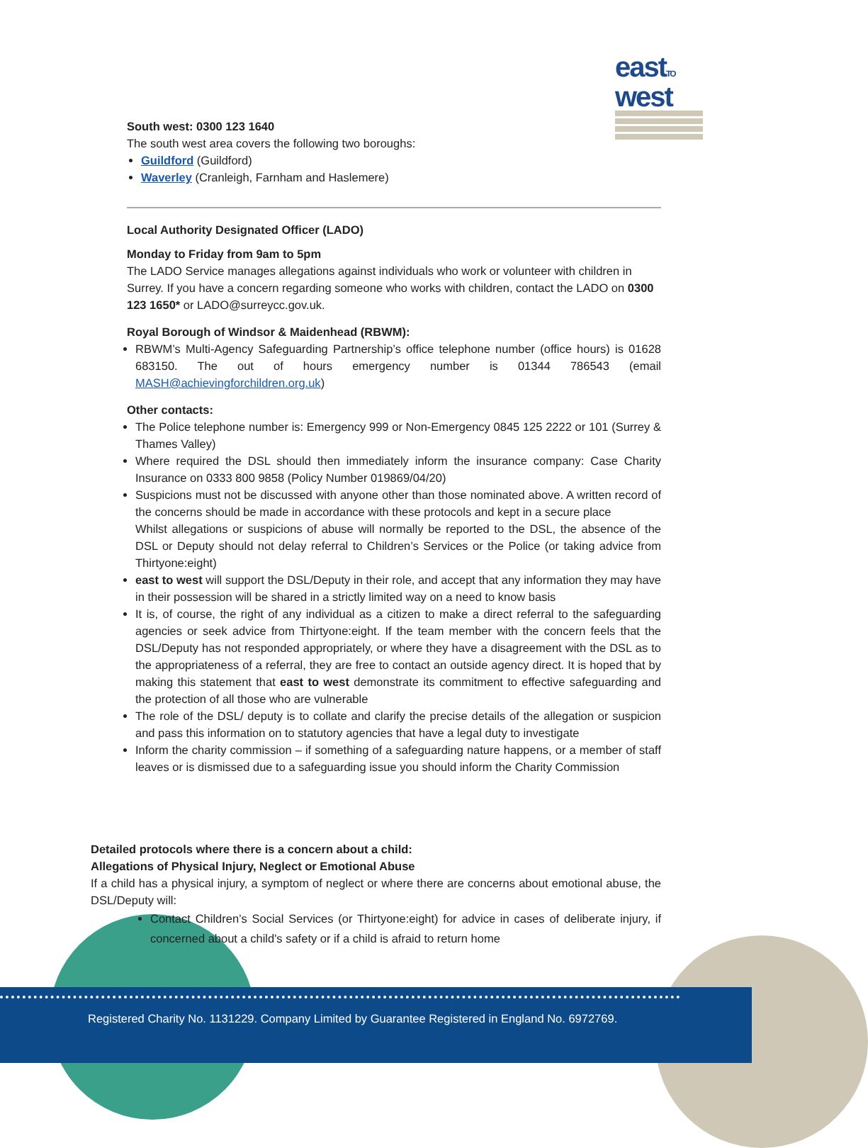eastTO
west
South west: 0300 123 1640
The south west area covers the following two boroughs:
Guildford (Guildford)
Waverley (Cranleigh, Farnham and Haslemere)
Local Authority Designated Officer (LADO)
Monday to Friday from 9am to 5pm
The LADO Service manages allegations against individuals who work or volunteer with children in Surrey. If you have a concern regarding someone who works with children, contact the LADO on 0300 123 1650* or LADO@surreycc.gov.uk.
Royal Borough of Windsor & Maidenhead (RBWM):
RBWM’s Multi-Agency Safeguarding Partnership’s office telephone number (office hours) is 01628 683150. The out of hours emergency number is 01344 786543 (email MASH@achievingforchildren.org.uk)
Other contacts:
The Police telephone number is: Emergency 999 or Non-Emergency 0845 125 2222 or 101 (Surrey & Thames Valley)
Where required the DSL should then immediately inform the insurance company: Case Charity Insurance on 0333 800 9858 (Policy Number 019869/04/20)
Suspicions must not be discussed with anyone other than those nominated above. A written record of the concerns should be made in accordance with these protocols and kept in a secure place
Whilst allegations or suspicions of abuse will normally be reported to the DSL, the absence of the DSL or Deputy should not delay referral to Children’s Services or the Police (or taking advice from Thirtyone:eight)
east to west will support the DSL/Deputy in their role, and accept that any information they may have in their possession will be shared in a strictly limited way on a need to know basis
It is, of course, the right of any individual as a citizen to make a direct referral to the safeguarding agencies or seek advice from Thirtyone:eight. If the team member with the concern feels that the DSL/Deputy has not responded appropriately, or where they have a disagreement with the DSL as to the appropriateness of a referral, they are free to contact an outside agency direct. It is hoped that by making this statement that east to west demonstrate its commitment to effective safeguarding and the protection of all those who are vulnerable
The role of the DSL/ deputy is to collate and clarify the precise details of the allegation or suspicion and pass this information on to statutory agencies that have a legal duty to investigate
Inform the charity commission – if something of a safeguarding nature happens, or a member of staff leaves or is dismissed due to a safeguarding issue you should inform the Charity Commission
Detailed protocols where there is a concern about a child:
Allegations of Physical Injury, Neglect or Emotional Abuse
If a child has a physical injury, a symptom of neglect or where there are concerns about emotional abuse, the DSL/Deputy will:
Contact Children’s Social Services (or Thirtyone:eight) for advice in cases of deliberate injury, if concerned about a child's safety or if a child is afraid to return home
Registered Charity No. 1131229. Company Limited by Guarantee Registered in England No. 6972769.